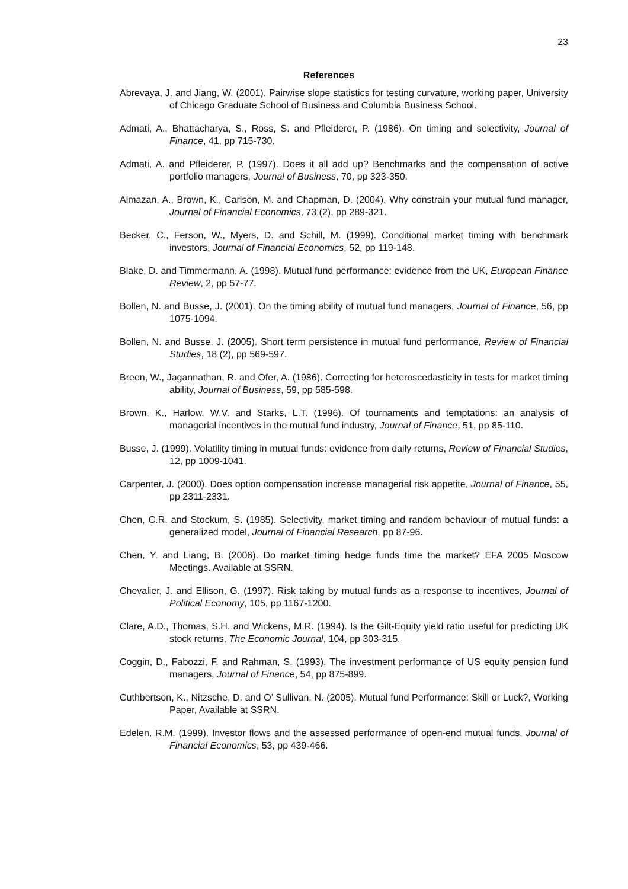23
References
Abrevaya, J. and Jiang, W. (2001). Pairwise slope statistics for testing curvature, working paper, University of Chicago Graduate School of Business and Columbia Business School.
Admati, A., Bhattacharya, S., Ross, S. and Pfleiderer, P. (1986). On timing and selectivity, Journal of Finance, 41, pp 715-730.
Admati, A. and Pfleiderer, P. (1997). Does it all add up? Benchmarks and the compensation of active portfolio managers, Journal of Business, 70, pp 323-350.
Almazan, A., Brown, K., Carlson, M. and Chapman, D. (2004). Why constrain your mutual fund manager, Journal of Financial Economics, 73 (2), pp 289-321.
Becker, C., Ferson, W., Myers, D. and Schill, M. (1999). Conditional market timing with benchmark investors, Journal of Financial Economics, 52, pp 119-148.
Blake, D. and Timmermann, A. (1998). Mutual fund performance: evidence from the UK, European Finance Review, 2, pp 57-77.
Bollen, N. and Busse, J. (2001). On the timing ability of mutual fund managers, Journal of Finance, 56, pp 1075-1094.
Bollen, N. and Busse, J. (2005). Short term persistence in mutual fund performance, Review of Financial Studies, 18 (2), pp 569-597.
Breen, W., Jagannathan, R. and Ofer, A. (1986). Correcting for heteroscedasticity in tests for market timing ability, Journal of Business, 59, pp 585-598.
Brown, K., Harlow, W.V. and Starks, L.T. (1996). Of tournaments and temptations: an analysis of managerial incentives in the mutual fund industry, Journal of Finance, 51, pp 85-110.
Busse, J. (1999). Volatility timing in mutual funds: evidence from daily returns, Review of Financial Studies, 12, pp 1009-1041.
Carpenter, J. (2000). Does option compensation increase managerial risk appetite, Journal of Finance, 55, pp 2311-2331.
Chen, C.R. and Stockum, S. (1985). Selectivity, market timing and random behaviour of mutual funds: a generalized model, Journal of Financial Research, pp 87-96.
Chen, Y. and Liang, B. (2006). Do market timing hedge funds time the market? EFA 2005 Moscow Meetings. Available at SSRN.
Chevalier, J. and Ellison, G. (1997). Risk taking by mutual funds as a response to incentives, Journal of Political Economy, 105, pp 1167-1200.
Clare, A.D., Thomas, S.H. and Wickens, M.R. (1994). Is the Gilt-Equity yield ratio useful for predicting UK stock returns, The Economic Journal, 104, pp 303-315.
Coggin, D., Fabozzi, F. and Rahman, S. (1993). The investment performance of US equity pension fund managers, Journal of Finance, 54, pp 875-899.
Cuthbertson, K., Nitzsche, D. and O’ Sullivan, N. (2005). Mutual fund Performance: Skill or Luck?, Working Paper, Available at SSRN.
Edelen, R.M. (1999). Investor flows and the assessed performance of open-end mutual funds, Journal of Financial Economics, 53, pp 439-466.